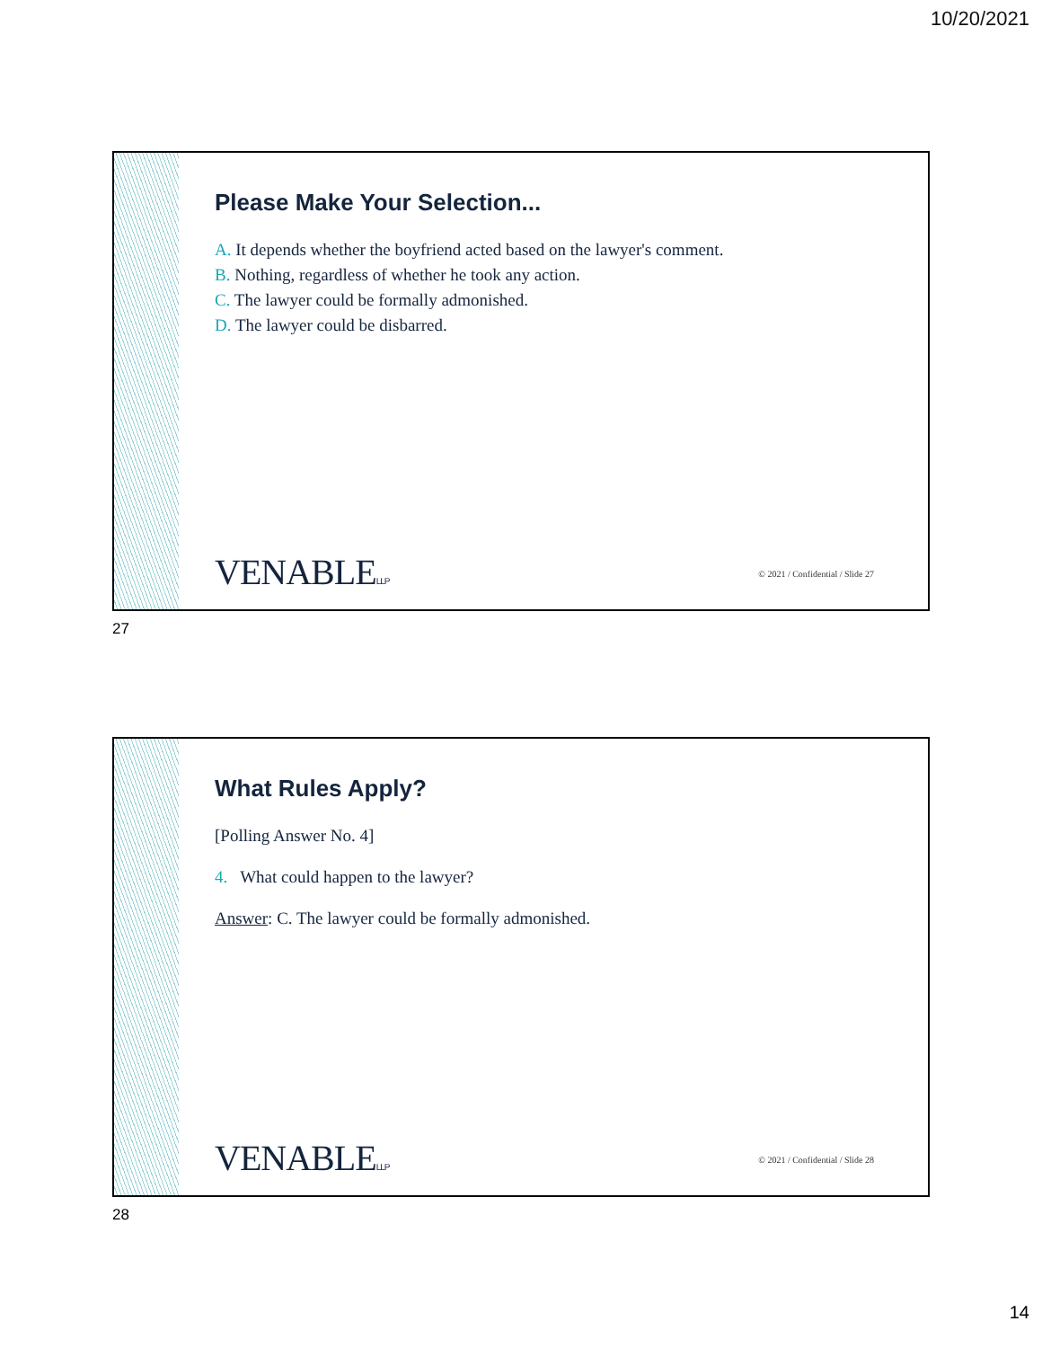10/20/2021
Please Make Your Selection...
A. It depends whether the boyfriend acted based on the lawyer's comment.
B. Nothing, regardless of whether he took any action.
C. The lawyer could be formally admonished.
D. The lawyer could be disbarred.
VENABLELLP
© 2021 / Confidential / Slide 27
27
What Rules Apply?
[Polling Answer No. 4]
4. What could happen to the lawyer?
Answer: C. The lawyer could be formally admonished.
VENABLELLP
© 2021 / Confidential / Slide 28
28
14